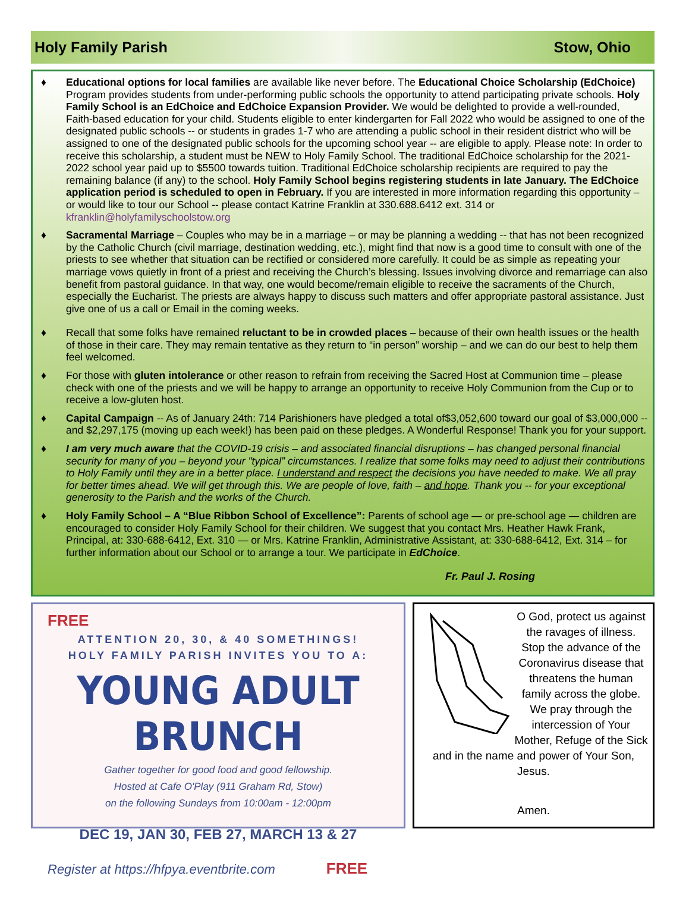Holy Family Parish Stow, Ohio
♦ Educational options for local families are available like never before. The Educational Choice Scholarship (EdChoice) Program provides students from under-performing public schools the opportunity to attend participating private schools. Holy Family School is an EdChoice and EdChoice Expansion Provider. We would be delighted to provide a well-rounded, Faith-based education for your child. Students eligible to enter kindergarten for Fall 2022 who would be assigned to one of the designated public schools -- or students in grades 1-7 who are attending a public school in their resident district who will be assigned to one of the designated public schools for the upcoming school year -- are eligible to apply. Please note: In order to receive this scholarship, a student must be NEW to Holy Family School. The traditional EdChoice scholarship for the 2021-2022 school year paid up to $5500 towards tuition. Traditional EdChoice scholarship recipients are required to pay the remaining balance (if any) to the school. Holy Family School begins registering students in late January. The EdChoice application period is scheduled to open in February. If you are interested in more information regarding this opportunity – or would like to tour our School -- please contact Katrine Franklin at 330.688.6412 ext. 314 or kfranklin@holyfamilyschoolstow.org
♦ Sacramental Marriage – Couples who may be in a marriage – or may be planning a wedding -- that has not been recognized by the Catholic Church (civil marriage, destination wedding, etc.), might find that now is a good time to consult with one of the priests to see whether that situation can be rectified or considered more carefully. It could be as simple as repeating your marriage vows quietly in front of a priest and receiving the Church’s blessing. Issues involving divorce and remarriage can also benefit from pastoral guidance. In that way, one would become/remain eligible to receive the sacraments of the Church, especially the Eucharist. The priests are always happy to discuss such matters and offer appropriate pastoral assistance. Just give one of us a call or Email in the coming weeks.
♦ Recall that some folks have remained reluctant to be in crowded places – because of their own health issues or the health of those in their care. They may remain tentative as they return to “in person” worship – and we can do our best to help them feel welcomed.
♦ For those with gluten intolerance or other reason to refrain from receiving the Sacred Host at Communion time – please check with one of the priests and we will be happy to arrange an opportunity to receive Holy Communion from the Cup or to receive a low-gluten host.
♦ Capital Campaign -- As of January 24th: 714 Parishioners have pledged a total of$3,052,600 toward our goal of $3,000,000 -- and $2,297,175 (moving up each week!) has been paid on these pledges. A Wonderful Response! Thank you for your support.
♦ I am very much aware that the COVID-19 crisis – and associated financial disruptions – has changed personal financial security for many of you – beyond your "typical” circumstances. I realize that some folks may need to adjust their contributions to Holy Family until they are in a better place. I understand and respect the decisions you have needed to make. We all pray for better times ahead. We will get through this. We are people of love, faith – and hope. Thank you -- for your exceptional generosity to the Parish and the works of the Church.
♦ Holy Family School – A “Blue Ribbon School of Excellence”: Parents of school age — or pre-school age — children are encouraged to consider Holy Family School for their children. We suggest that you contact Mrs. Heather Hawk Frank, Principal, at: 330-688-6412, Ext. 310 — or Mrs. Katrine Franklin, Administrative Assistant, at: 330-688-6412, Ext. 314 – for further information about our School or to arrange a tour. We participate in EdChoice.
Fr. Paul J. Rosing
FREE
ATTENTION 20, 30, & 40 SOMETHINGS!
HOLY FAMILY PARISH INVITES YOU TO A:
YOUNG ADULT BRUNCH
Gather together for good food and good fellowship.
Hosted at Cafe O'Play (911 Graham Rd, Stow)
on the following Sundays from 10:00am - 12:00pm
DEC 19, JAN 30, FEB 27, MARCH 13 & 27
Register at https://hfpya.eventbrite.com FREE
O God, protect us against the ravages of illness. Stop the advance of the Coronavirus disease that threatens the human family across the globe. We pray through the intercession of Your Mother, Refuge of the Sick and in the name and power of Your Son, Jesus.
Amen.